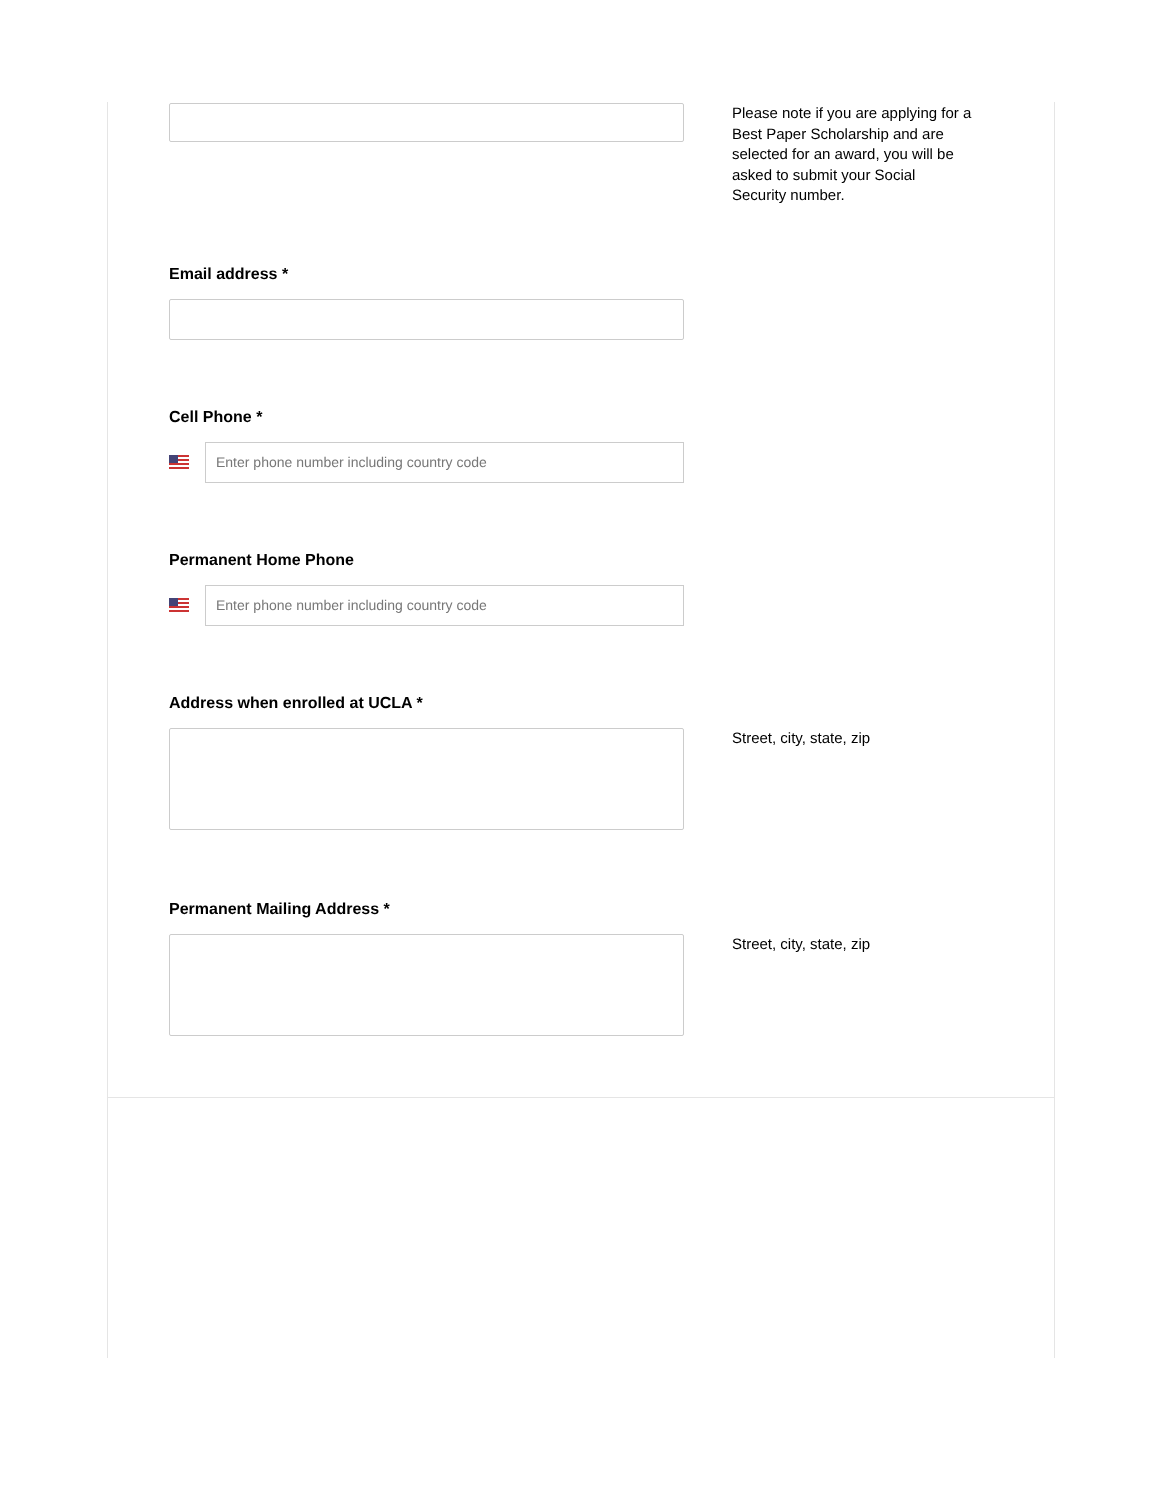Please note if you are applying for a Best Paper Scholarship and are selected for an award, you will be asked to submit your Social Security number.
Email address *
Cell Phone *
Enter phone number including country code
Permanent Home Phone
Enter phone number including country code
Address when enrolled at UCLA *
Street, city, state, zip
Permanent Mailing Address *
Street, city, state, zip